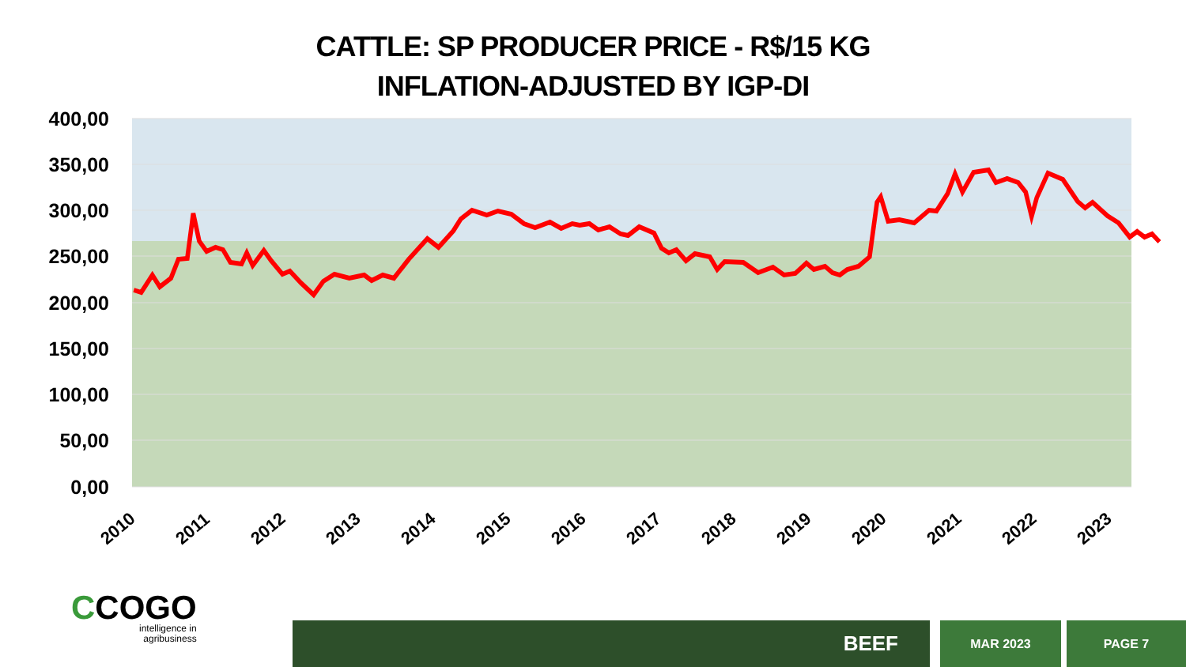CATTLE: SP PRODUCER PRICE - R$/15 KG
INFLATION-ADJUSTED BY IGP-DI
400,00
350,00
300,00
250,00
200,00
150,00
100,00
50,00
0,00
2010
2011
2012
2013
2014
2015
2016
2017
2018
2019
2020
2021
2022
2023
CCOGO
intelligence in
agribusiness
BEEF MAR 2023 PAGE 7